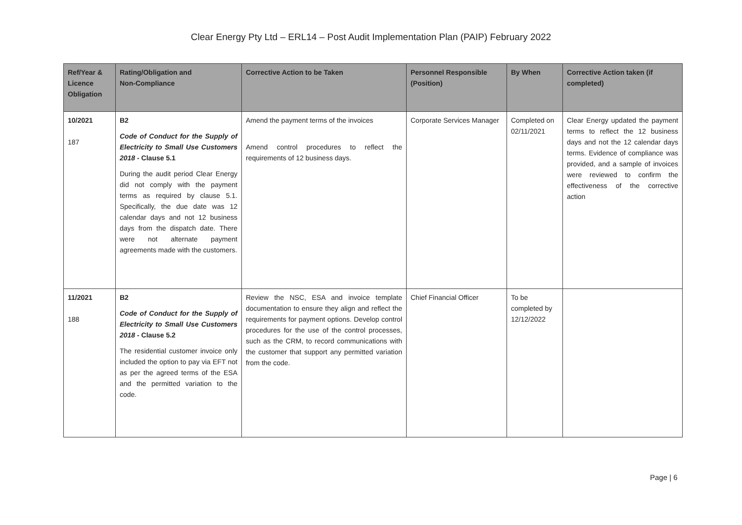Clear Energy Pty Ltd – ERL14 – Post Audit Implementation Plan (PAIP) February 2022
| Ref/Year & Licence Obligation | Rating/Obligation and Non-Compliance | Corrective Action to be Taken | Personnel Responsible (Position) | By When | Corrective Action taken (if completed) |
| --- | --- | --- | --- | --- | --- |
| 10/2021 187 | B2 Code of Conduct for the Supply of Electricity to Small Use Customers 2018 - Clause 5.1 During the audit period Clear Energy did not comply with the payment terms as required by clause 5.1. Specifically, the due date was 12 calendar days and not 12 business days from the dispatch date. There were not alternate payment agreements made with the customers. | Amend the payment terms of the invoices Amend control procedures to reflect the requirements of 12 business days. | Corporate Services Manager | Completed on 02/11/2021 | Clear Energy updated the payment terms to reflect the 12 business days and not the 12 calendar days terms. Evidence of compliance was provided, and a sample of invoices were reviewed to confirm the effectiveness of the corrective action |
| 11/2021 188 | B2 Code of Conduct for the Supply of Electricity to Small Use Customers 2018 - Clause 5.2 The residential customer invoice only included the option to pay via EFT not as per the agreed terms of the ESA and the permitted variation to the code. | Review the NSC, ESA and invoice template documentation to ensure they align and reflect the requirements for payment options. Develop control procedures for the use of the control processes, such as the CRM, to record communications with the customer that support any permitted variation from the code. | Chief Financial Officer | To be completed by 12/12/2022 | |
Page | 6